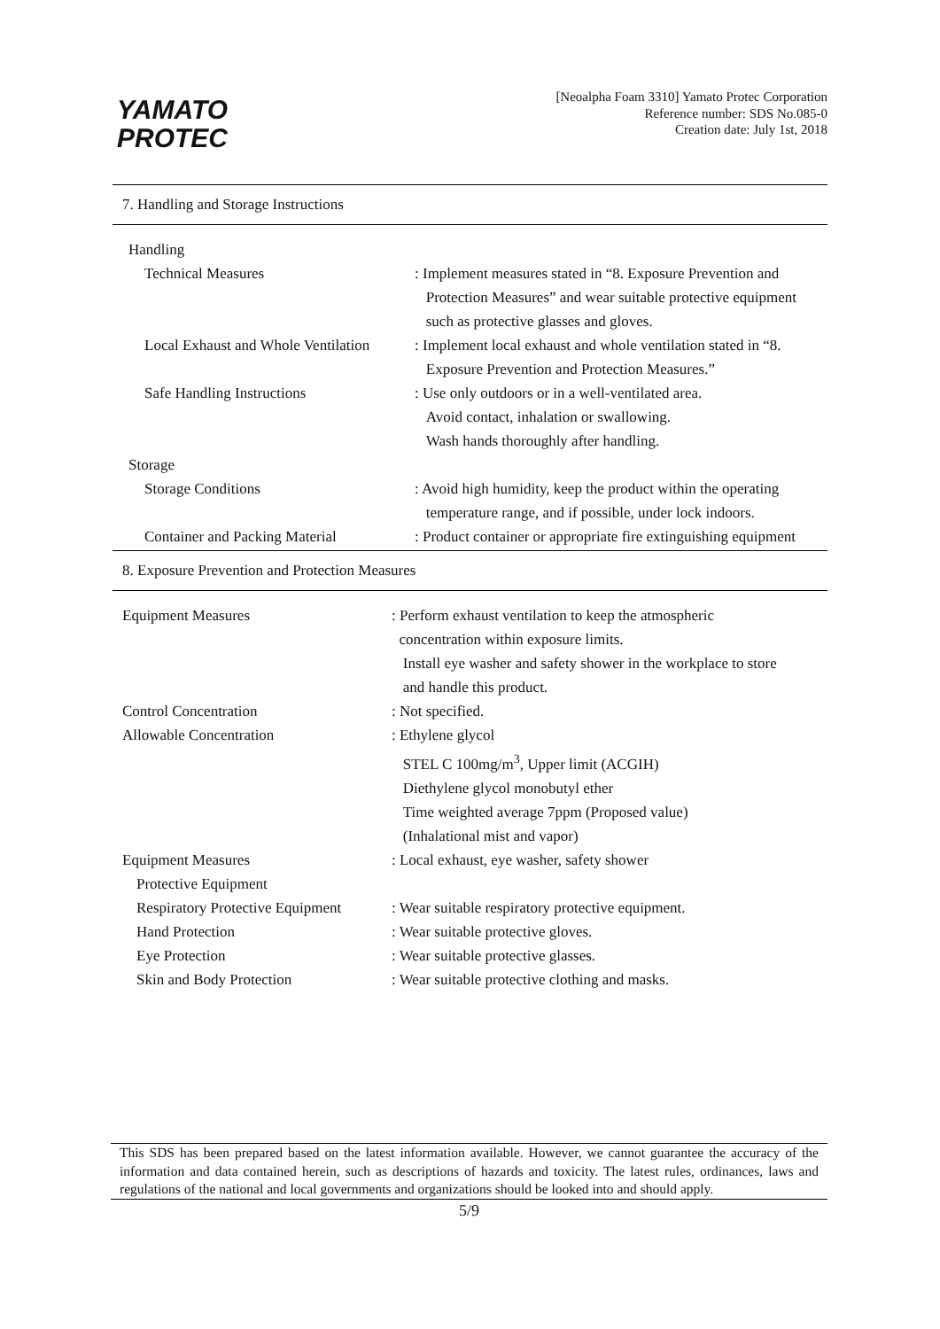YAMATO
PROTEC
[Neoalpha Foam 3310] Yamato Protec Corporation
Reference number: SDS No.085-0
Creation date: July 1st, 2018
7. Handling and Storage Instructions
| Handling | |
| Technical Measures | : Implement measures stated in “8. Exposure Prevention and Protection Measures” and wear suitable protective equipment such as protective glasses and gloves. |
| Local Exhaust and Whole Ventilation | : Implement local exhaust and whole ventilation stated in “8. Exposure Prevention and Protection Measures.” |
| Safe Handling Instructions | : Use only outdoors or in a well-ventilated area. Avoid contact, inhalation or swallowing. Wash hands thoroughly after handling. |
| Storage | |
| Storage Conditions | : Avoid high humidity, keep the product within the operating temperature range, and if possible, under lock indoors. |
| Container and Packing Material | : Product container or appropriate fire extinguishing equipment |
8. Exposure Prevention and Protection Measures
| Equipment Measures | : Perform exhaust ventilation to keep the atmospheric concentration within exposure limits. Install eye washer and safety shower in the workplace to store and handle this product. |
| Control Concentration | : Not specified. |
| Allowable Concentration | : Ethylene glycol STEL C 100mg/m<sup>3</sup>, Upper limit (ACGIH) Diethylene glycol monobutyl ether Time weighted average 7ppm (Proposed value) (Inhalational mist and vapor) |
| Equipment Measures | : Local exhaust, eye washer, safety shower |
| Protective Equipment | |
| Respiratory Protective Equipment | : Wear suitable respiratory protective equipment. |
| Hand Protection | : Wear suitable protective gloves. |
| Eye Protection | : Wear suitable protective glasses. |
| Skin and Body Protection | : Wear suitable protective clothing and masks. |
This SDS has been prepared based on the latest information available. However, we cannot guarantee the accuracy of the information and data contained herein, such as descriptions of hazards and toxicity. The latest rules, ordinances, laws and regulations of the national and local governments and organizations should be looked into and should apply.
5/9